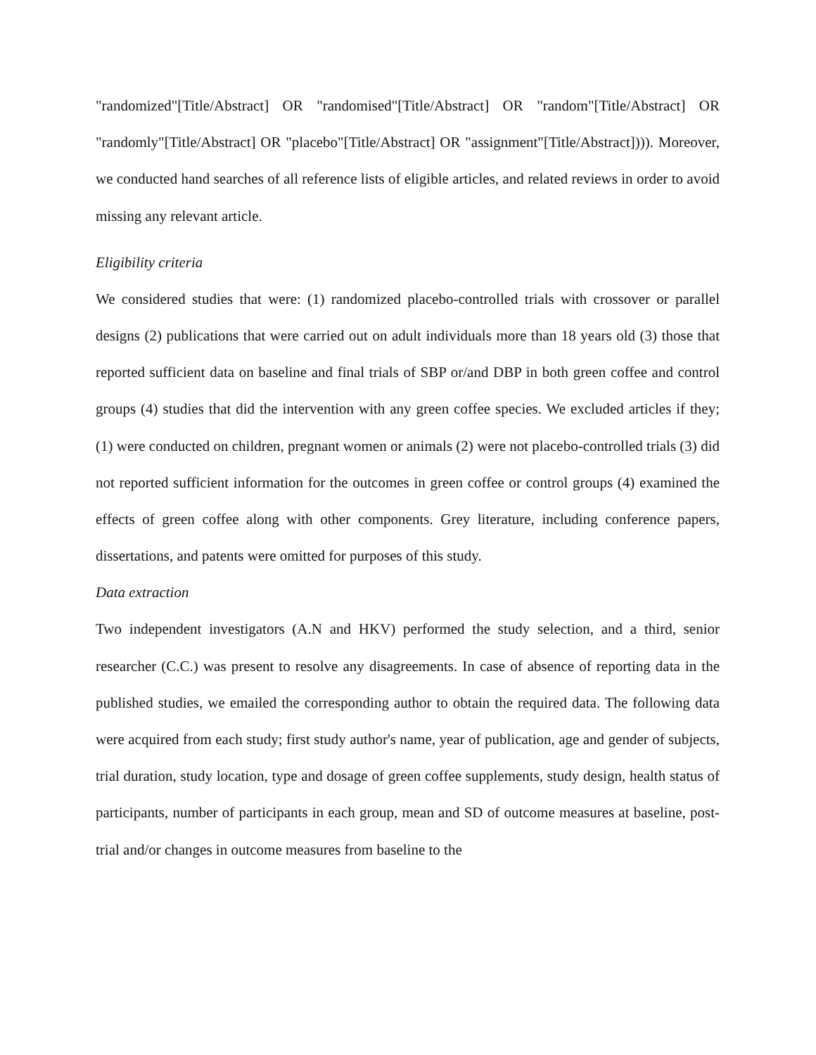"randomized"[Title/Abstract] OR "randomised"[Title/Abstract] OR "random"[Title/Abstract] OR "randomly"[Title/Abstract] OR "placebo"[Title/Abstract] OR "assignment"[Title/Abstract]))). Moreover, we conducted hand searches of all reference lists of eligible articles, and related reviews in order to avoid missing any relevant article.
Eligibility criteria
We considered studies that were: (1) randomized placebo-controlled trials with crossover or parallel designs (2) publications that were carried out on adult individuals more than 18 years old (3) those that reported sufficient data on baseline and final trials of SBP or/and DBP in both green coffee and control groups (4) studies that did the intervention with any green coffee species. We excluded articles if they; (1) were conducted on children, pregnant women or animals (2) were not placebo-controlled trials (3) did not reported sufficient information for the outcomes in green coffee or control groups (4) examined the effects of green coffee along with other components. Grey literature, including conference papers, dissertations, and patents were omitted for purposes of this study.
Data extraction
Two independent investigators (A.N and HKV) performed the study selection, and a third, senior researcher (C.C.) was present to resolve any disagreements. In case of absence of reporting data in the published studies, we emailed the corresponding author to obtain the required data. The following data were acquired from each study; first study author's name, year of publication, age and gender of subjects, trial duration, study location, type and dosage of green coffee supplements, study design, health status of participants, number of participants in each group, mean and SD of outcome measures at baseline, post-trial and/or changes in outcome measures from baseline to the